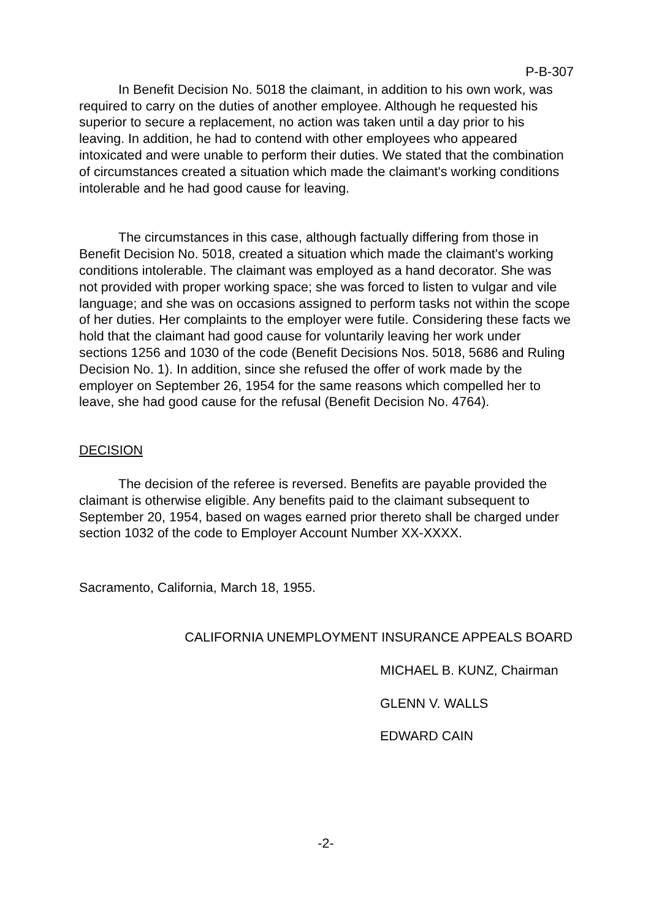P-B-307
In Benefit Decision No. 5018 the claimant, in addition to his own work, was required to carry on the duties of another employee. Although he requested his superior to secure a replacement, no action was taken until a day prior to his leaving. In addition, he had to contend with other employees who appeared intoxicated and were unable to perform their duties. We stated that the combination of circumstances created a situation which made the claimant's working conditions intolerable and he had good cause for leaving.
The circumstances in this case, although factually differing from those in Benefit Decision No. 5018, created a situation which made the claimant's working conditions intolerable. The claimant was employed as a hand decorator. She was not provided with proper working space; she was forced to listen to vulgar and vile language; and she was on occasions assigned to perform tasks not within the scope of her duties. Her complaints to the employer were futile. Considering these facts we hold that the claimant had good cause for voluntarily leaving her work under sections 1256 and 1030 of the code (Benefit Decisions Nos. 5018, 5686 and Ruling Decision No. 1). In addition, since she refused the offer of work made by the employer on September 26, 1954 for the same reasons which compelled her to leave, she had good cause for the refusal (Benefit Decision No. 4764).
DECISION
The decision of the referee is reversed. Benefits are payable provided the claimant is otherwise eligible. Any benefits paid to the claimant subsequent to September 20, 1954, based on wages earned prior thereto shall be charged under section 1032 of the code to Employer Account Number XX-XXXX.
Sacramento, California, March 18, 1955.
CALIFORNIA UNEMPLOYMENT INSURANCE APPEALS BOARD
MICHAEL B. KUNZ, Chairman
GLENN V. WALLS
EDWARD CAIN
-2-